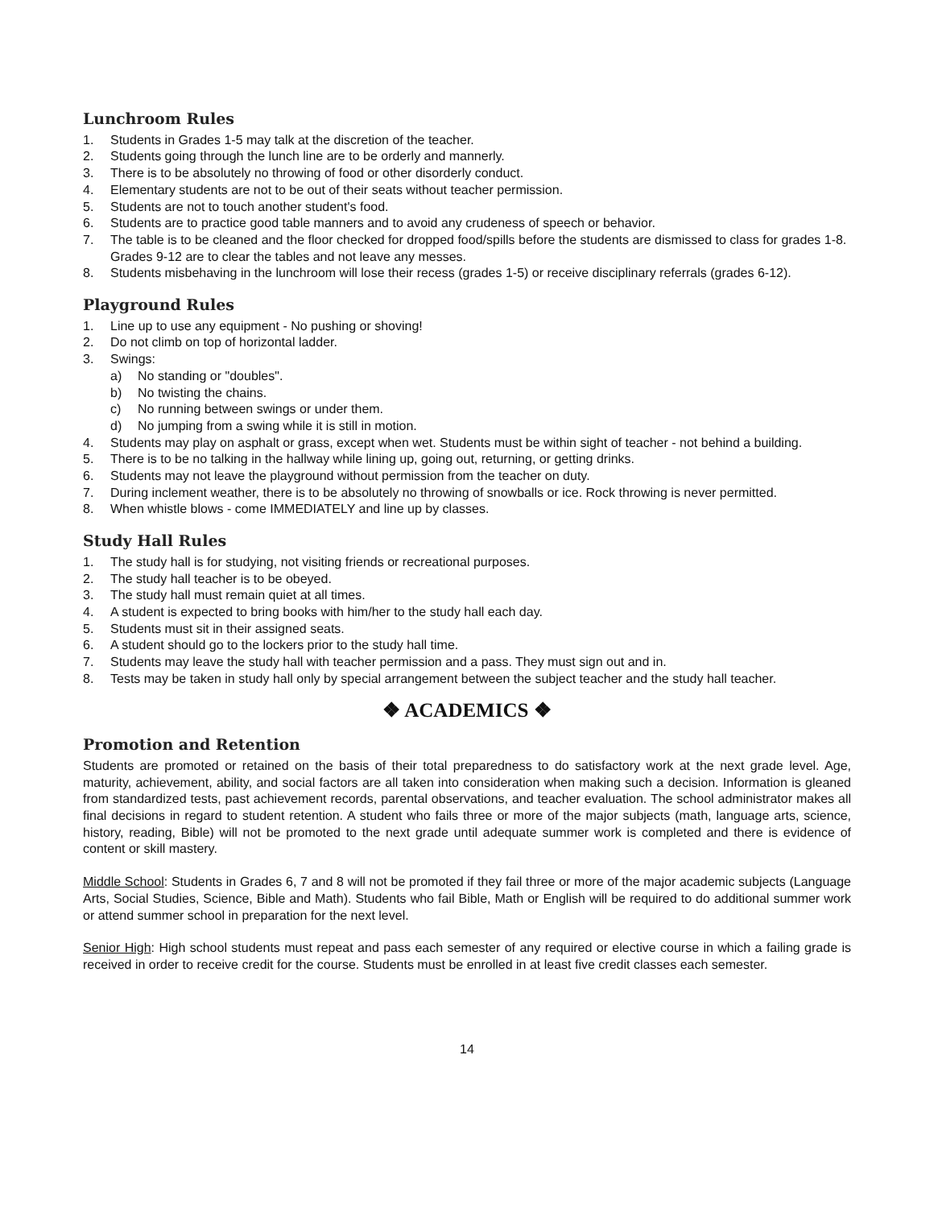Lunchroom Rules
1. Students in Grades 1-5 may talk at the discretion of the teacher.
2. Students going through the lunch line are to be orderly and mannerly.
3. There is to be absolutely no throwing of food or other disorderly conduct.
4. Elementary students are not to be out of their seats without teacher permission.
5. Students are not to touch another student's food.
6. Students are to practice good table manners and to avoid any crudeness of speech or behavior.
7. The table is to be cleaned and the floor checked for dropped food/spills before the students are dismissed to class for grades 1-8. Grades 9-12 are to clear the tables and not leave any messes.
8. Students misbehaving in the lunchroom will lose their recess (grades 1-5) or receive disciplinary referrals (grades 6-12).
Playground Rules
1. Line up to use any equipment - No pushing or shoving!
2. Do not climb on top of horizontal ladder.
3. Swings:
a) No standing or "doubles".
b) No twisting the chains.
c) No running between swings or under them.
d) No jumping from a swing while it is still in motion.
4. Students may play on asphalt or grass, except when wet. Students must be within sight of teacher - not behind a building.
5. There is to be no talking in the hallway while lining up, going out, returning, or getting drinks.
6. Students may not leave the playground without permission from the teacher on duty.
7. During inclement weather, there is to be absolutely no throwing of snowballs or ice. Rock throwing is never permitted.
8. When whistle blows - come IMMEDIATELY and line up by classes.
Study Hall Rules
1. The study hall is for studying, not visiting friends or recreational purposes.
2. The study hall teacher is to be obeyed.
3. The study hall must remain quiet at all times.
4. A student is expected to bring books with him/her to the study hall each day.
5. Students must sit in their assigned seats.
6. A student should go to the lockers prior to the study hall time.
7. Students may leave the study hall with teacher permission and a pass. They must sign out and in.
8. Tests may be taken in study hall only by special arrangement between the subject teacher and the study hall teacher.
❖ ACADEMICS ❖
Promotion and Retention
Students are promoted or retained on the basis of their total preparedness to do satisfactory work at the next grade level. Age, maturity, achievement, ability, and social factors are all taken into consideration when making such a decision. Information is gleaned from standardized tests, past achievement records, parental observations, and teacher evaluation. The school administrator makes all final decisions in regard to student retention. A student who fails three or more of the major subjects (math, language arts, science, history, reading, Bible) will not be promoted to the next grade until adequate summer work is completed and there is evidence of content or skill mastery.
Middle School: Students in Grades 6, 7 and 8 will not be promoted if they fail three or more of the major academic subjects (Language Arts, Social Studies, Science, Bible and Math). Students who fail Bible, Math or English will be required to do additional summer work or attend summer school in preparation for the next level.
Senior High: High school students must repeat and pass each semester of any required or elective course in which a failing grade is received in order to receive credit for the course. Students must be enrolled in at least five credit classes each semester.
14